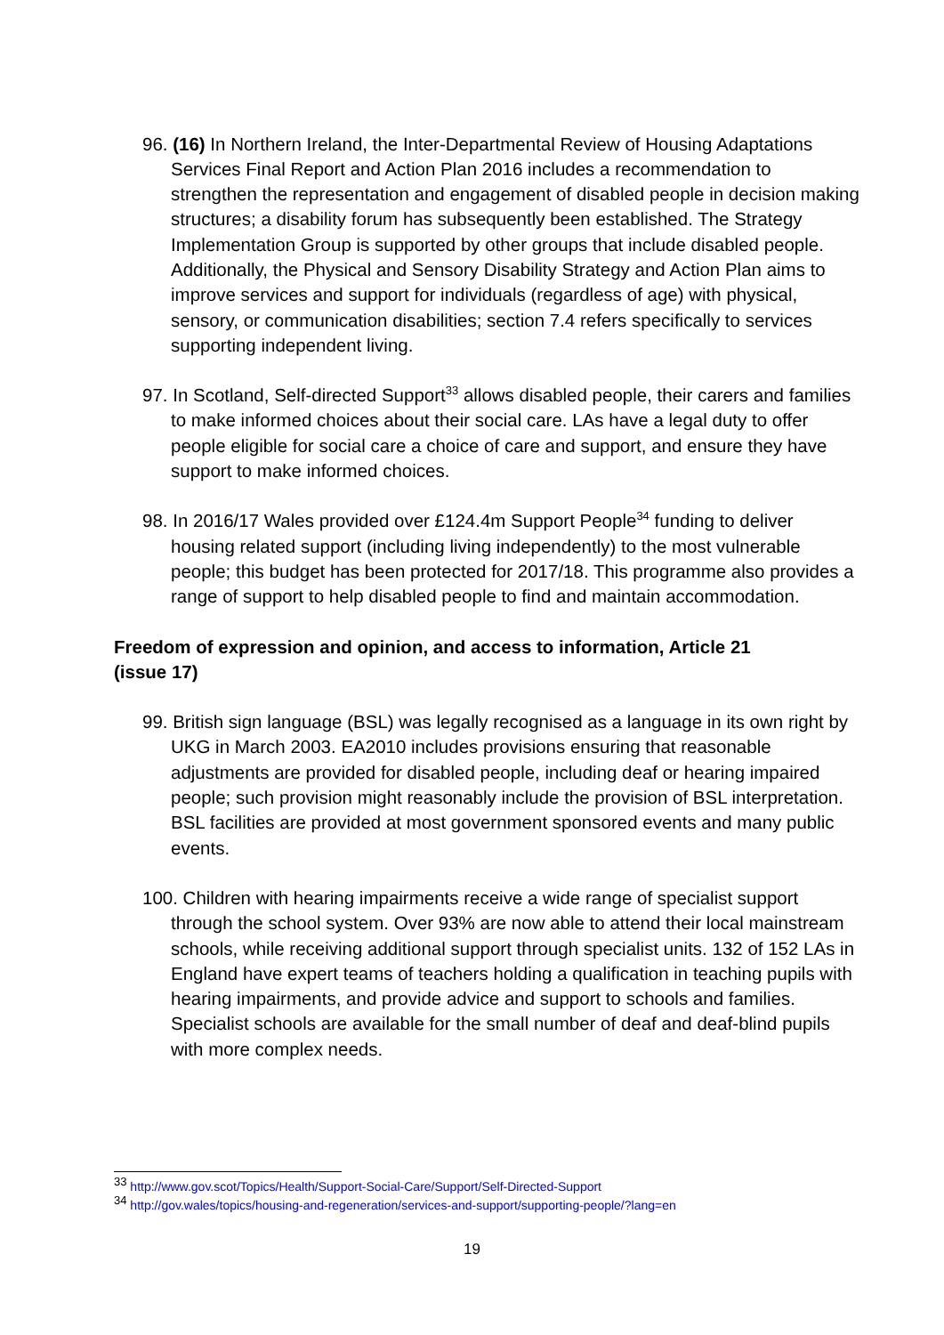96. (16) In Northern Ireland, the Inter-Departmental Review of Housing Adaptations Services Final Report and Action Plan 2016 includes a recommendation to strengthen the representation and engagement of disabled people in decision making structures; a disability forum has subsequently been established. The Strategy Implementation Group is supported by other groups that include disabled people. Additionally, the Physical and Sensory Disability Strategy and Action Plan aims to improve services and support for individuals (regardless of age) with physical, sensory, or communication disabilities; section 7.4 refers specifically to services supporting independent living.
97. In Scotland, Self-directed Support<sup>33</sup> allows disabled people, their carers and families to make informed choices about their social care. LAs have a legal duty to offer people eligible for social care a choice of care and support, and ensure they have support to make informed choices.
98. In 2016/17 Wales provided over £124.4m Support People<sup>34</sup> funding to deliver housing related support (including living independently) to the most vulnerable people; this budget has been protected for 2017/18. This programme also provides a range of support to help disabled people to find and maintain accommodation.
Freedom of expression and opinion, and access to information, Article 21 (issue 17)
99. British sign language (BSL) was legally recognised as a language in its own right by UKG in March 2003. EA2010 includes provisions ensuring that reasonable adjustments are provided for disabled people, including deaf or hearing impaired people; such provision might reasonably include the provision of BSL interpretation. BSL facilities are provided at most government sponsored events and many public events.
100. Children with hearing impairments receive a wide range of specialist support through the school system. Over 93% are now able to attend their local mainstream schools, while receiving additional support through specialist units. 132 of 152 LAs in England have expert teams of teachers holding a qualification in teaching pupils with hearing impairments, and provide advice and support to schools and families. Specialist schools are available for the small number of deaf and deaf-blind pupils with more complex needs.
<sup>33</sup> http://www.gov.scot/Topics/Health/Support-Social-Care/Support/Self-Directed-Support
<sup>34</sup> http://gov.wales/topics/housing-and-regeneration/services-and-support/supporting-people/?lang=en
19